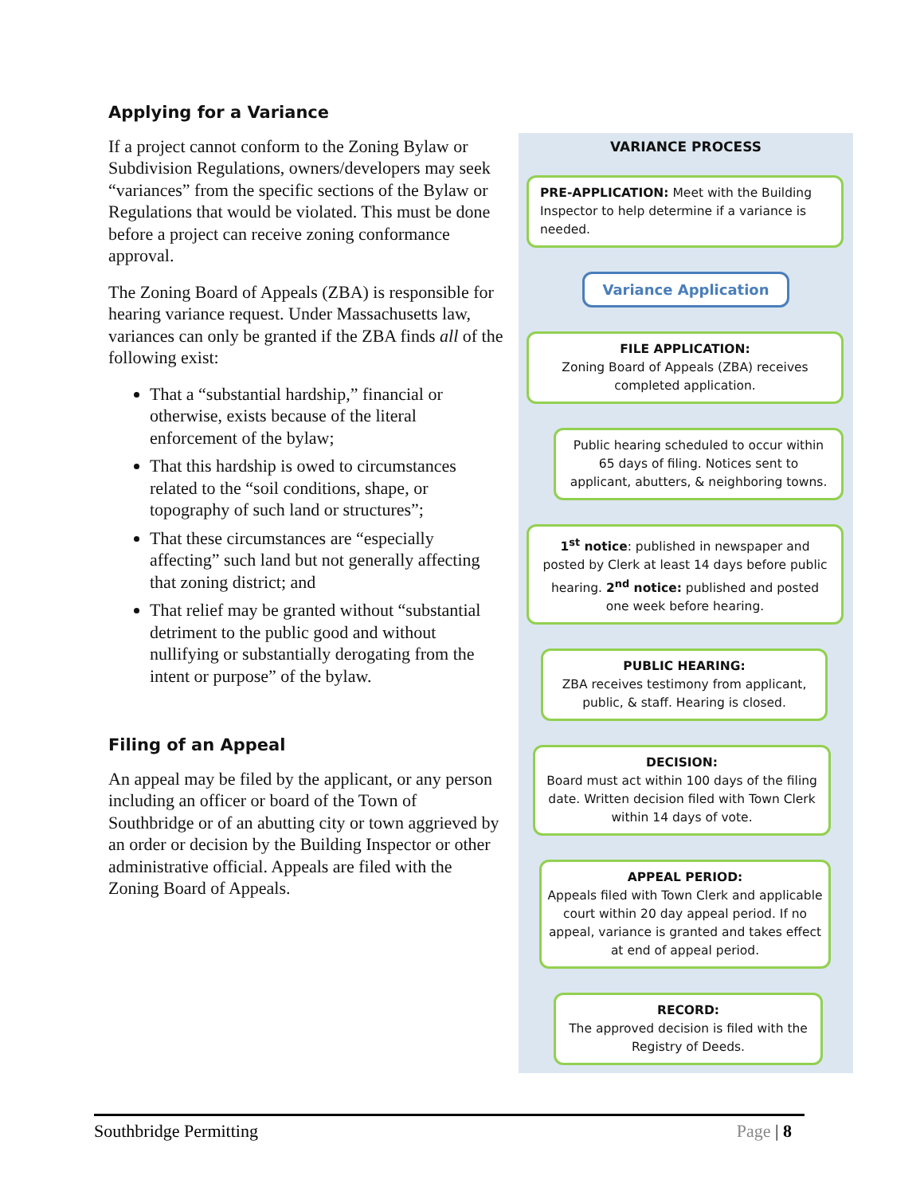Applying for a Variance
If a project cannot conform to the Zoning Bylaw or Subdivision Regulations, owners/developers may seek “variances” from the specific sections of the Bylaw or Regulations that would be violated. This must be done before a project can receive zoning conformance approval.
The Zoning Board of Appeals (ZBA) is responsible for hearing variance request. Under Massachusetts law, variances can only be granted if the ZBA finds all of the following exist:
That a “substantial hardship,” financial or otherwise, exists because of the literal enforcement of the bylaw;
That this hardship is owed to circumstances related to the “soil conditions, shape, or topography of such land or structures”;
That these circumstances are “especially affecting” such land but not generally affecting that zoning district; and
That relief may be granted without “substantial detriment to the public good and without nullifying or substantially derogating from the intent or purpose” of the bylaw.
Filing of an Appeal
An appeal may be filed by the applicant, or any person including an officer or board of the Town of Southbridge or of an abutting city or town aggrieved by an order or decision by the Building Inspector or other administrative official. Appeals are filed with the Zoning Board of Appeals.
VARIANCE PROCESS
PRE-APPLICATION: Meet with the Building Inspector to help determine if a variance is needed.
Variance Application
FILE APPLICATION:
Zoning Board of Appeals (ZBA) receives completed application.
Public hearing scheduled to occur within 65 days of filing. Notices sent to applicant, abutters, & neighboring towns.
1<sup>st</sup> notice: published in newspaper and posted by Clerk at least 14 days before public hearing. 2<sup>nd</sup> notice: published and posted one week before hearing.
PUBLIC HEARING:
ZBA receives testimony from applicant, public, & staff. Hearing is closed.
DECISION:
Board must act within 100 days of the filing date. Written decision filed with Town Clerk within 14 days of vote.
APPEAL PERIOD:
Appeals filed with Town Clerk and applicable court within 20 day appeal period. If no appeal, variance is granted and takes effect at end of appeal period.
RECORD:
The approved decision is filed with the Registry of Deeds.
Southbridge Permitting Page | 8